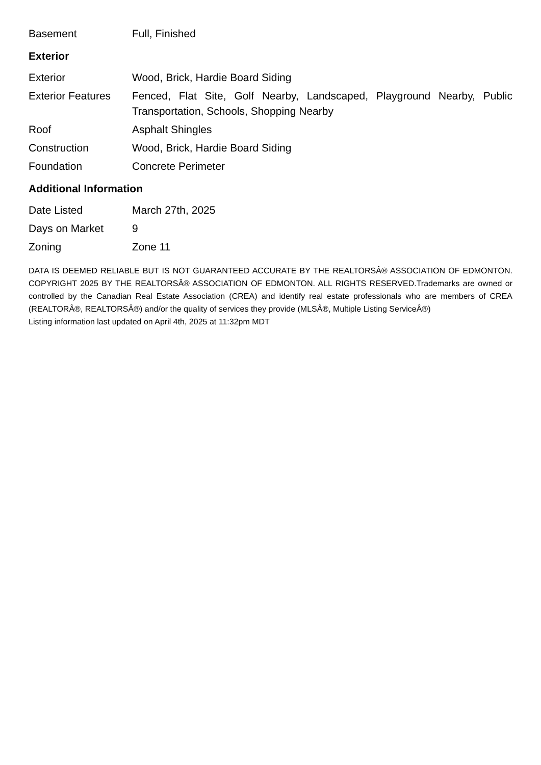| Basement | Full, Finished |
Exterior
| Exterior | Wood, Brick, Hardie Board Siding |
| Exterior Features | Fenced, Flat Site, Golf Nearby, Landscaped, Playground Nearby, Public Transportation, Schools, Shopping Nearby |
| Roof | Asphalt Shingles |
| Construction | Wood, Brick, Hardie Board Siding |
| Foundation | Concrete Perimeter |
Additional Information
| Date Listed | March 27th, 2025 |
| Days on Market | 9 |
| Zoning | Zone 11 |
DATA IS DEEMED RELIABLE BUT IS NOT GUARANTEED ACCURATE BY THE REALTORSÂ® ASSOCIATION OF EDMONTON. COPYRIGHT 2025 BY THE REALTORSÂ® ASSOCIATION OF EDMONTON. ALL RIGHTS RESERVED.Trademarks are owned or controlled by the Canadian Real Estate Association (CREA) and identify real estate professionals who are members of CREA (REALTORÂ®, REALTORSÂ®) and/or the quality of services they provide (MLSÂ®, Multiple Listing ServiceÂ®)
Listing information last updated on April 4th, 2025 at 11:32pm MDT